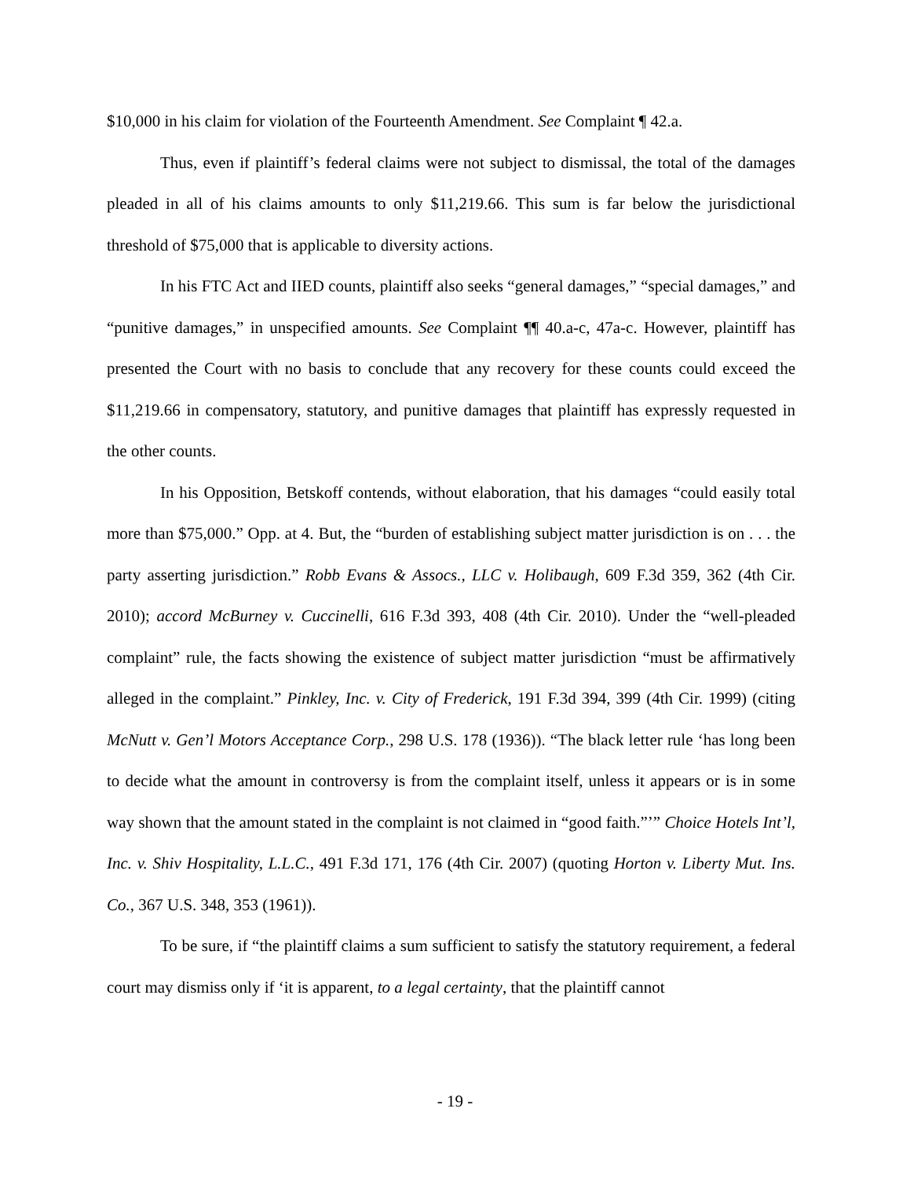$10,000 in his claim for violation of the Fourteenth Amendment. See Complaint ¶ 42.a.
Thus, even if plaintiff’s federal claims were not subject to dismissal, the total of the damages pleaded in all of his claims amounts to only $11,219.66. This sum is far below the jurisdictional threshold of $75,000 that is applicable to diversity actions.
In his FTC Act and IIED counts, plaintiff also seeks “general damages,” “special damages,” and “punitive damages,” in unspecified amounts. See Complaint ¶¶ 40.a-c, 47a-c. However, plaintiff has presented the Court with no basis to conclude that any recovery for these counts could exceed the $11,219.66 in compensatory, statutory, and punitive damages that plaintiff has expressly requested in the other counts.
In his Opposition, Betskoff contends, without elaboration, that his damages “could easily total more than $75,000.” Opp. at 4. But, the “burden of establishing subject matter jurisdiction is on . . . the party asserting jurisdiction.” Robb Evans & Assocs., LLC v. Holibaugh, 609 F.3d 359, 362 (4th Cir. 2010); accord McBurney v. Cuccinelli, 616 F.3d 393, 408 (4th Cir. 2010). Under the “well-pleaded complaint” rule, the facts showing the existence of subject matter jurisdiction “must be affirmatively alleged in the complaint.” Pinkley, Inc. v. City of Frederick, 191 F.3d 394, 399 (4th Cir. 1999) (citing McNutt v. Gen’l Motors Acceptance Corp., 298 U.S. 178 (1936)). “The black letter rule ‘has long been to decide what the amount in controversy is from the complaint itself, unless it appears or is in some way shown that the amount stated in the complaint is not claimed in “good faith.”’” Choice Hotels Int’l, Inc. v. Shiv Hospitality, L.L.C., 491 F.3d 171, 176 (4th Cir. 2007) (quoting Horton v. Liberty Mut. Ins. Co., 367 U.S. 348, 353 (1961)).
To be sure, if “the plaintiff claims a sum sufficient to satisfy the statutory requirement, a federal court may dismiss only if ‘it is apparent, to a legal certainty, that the plaintiff cannot
- 19 -